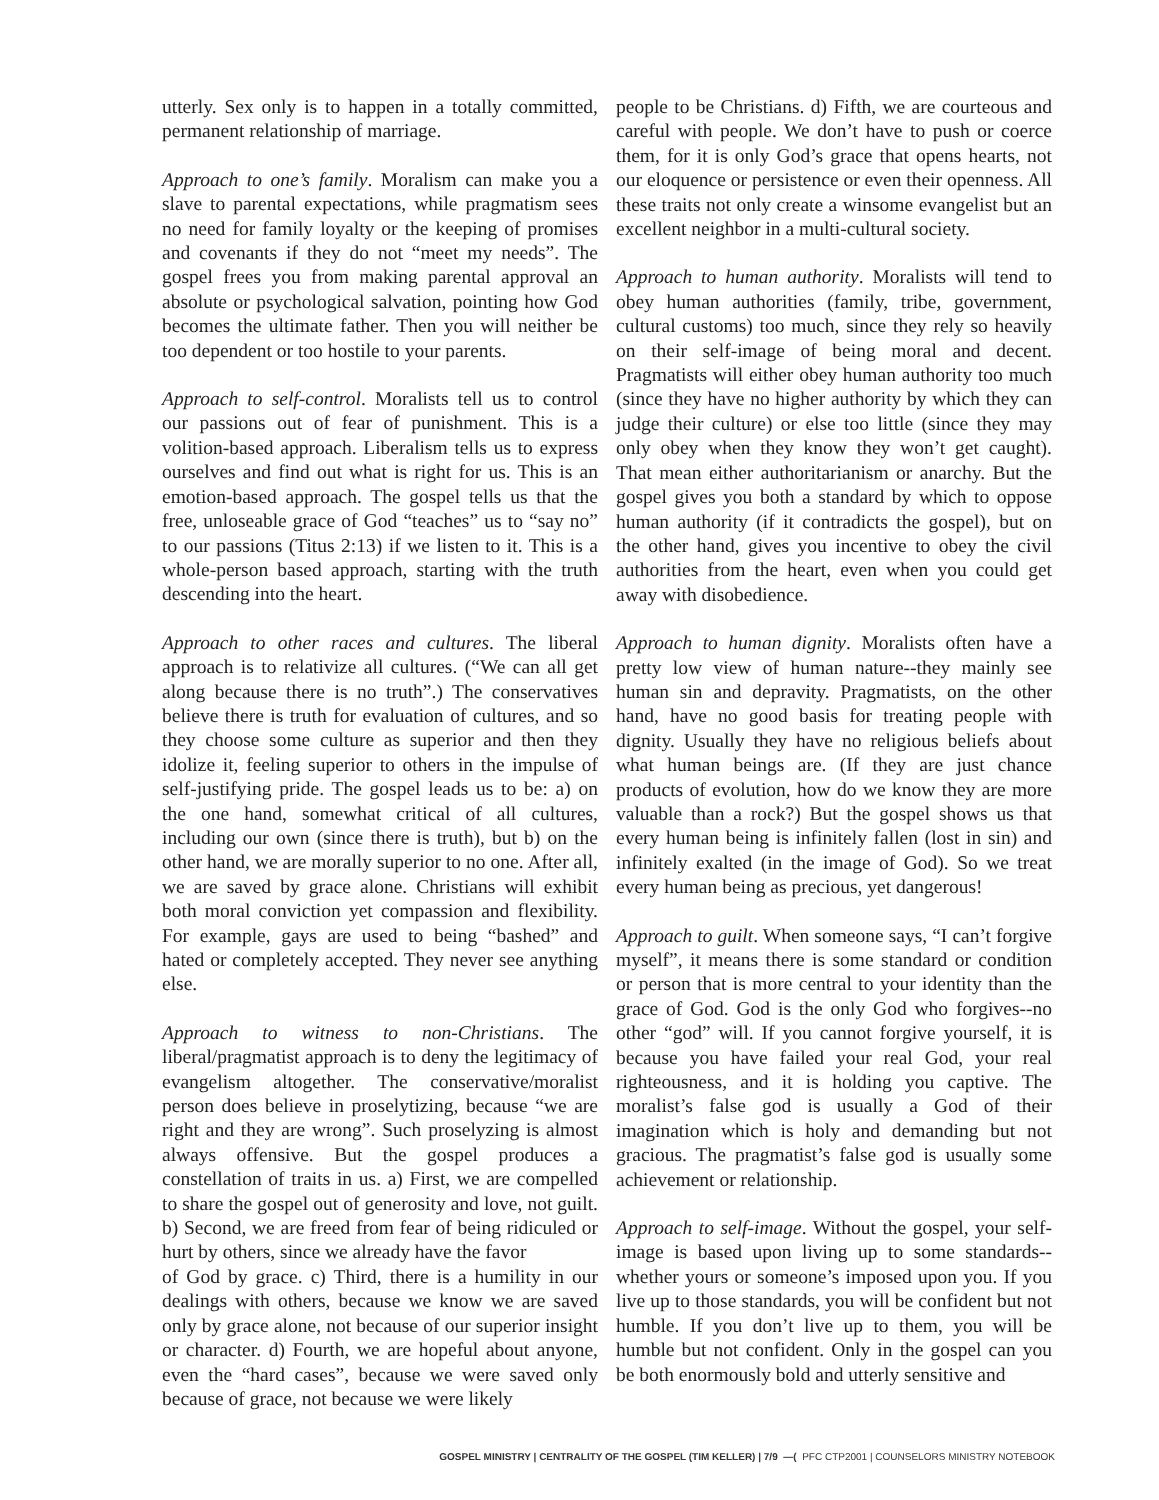utterly. Sex only is to happen in a totally committed, permanent relationship of marriage.
Approach to one’s family. Moralism can make you a slave to parental expectations, while pragmatism sees no need for family loyalty or the keeping of promises and covenants if they do not “meet my needs”. The gospel frees you from making parental approval an absolute or psychological salvation, pointing how God becomes the ultimate father. Then you will neither be too dependent or too hostile to your parents.
Approach to self-control. Moralists tell us to control our passions out of fear of punishment. This is a volition-based approach. Liberalism tells us to express ourselves and find out what is right for us. This is an emotion-based approach. The gospel tells us that the free, unloseable grace of God “teaches” us to “say no” to our passions (Titus 2:13) if we listen to it. This is a whole-person based approach, starting with the truth descending into the heart.
Approach to other races and cultures. The liberal approach is to relativize all cultures. (“We can all get along because there is no truth”.) The conservatives believe there is truth for evaluation of cultures, and so they choose some culture as superior and then they idolize it, feeling superior to others in the impulse of self-justifying pride. The gospel leads us to be: a) on the one hand, somewhat critical of all cultures, including our own (since there is truth), but b) on the other hand, we are morally superior to no one. After all, we are saved by grace alone. Christians will exhibit both moral conviction yet compassion and flexibility. For example, gays are used to being “bashed” and hated or completely accepted. They never see anything else.
Approach to witness to non-Christians. The liberal/pragmatist approach is to deny the legitimacy of evangelism altogether. The conservative/moralist person does believe in proselytizing, because “we are right and they are wrong”. Such proselyzing is almost always offensive. But the gospel produces a constellation of traits in us. a) First, we are compelled to share the gospel out of generosity and love, not guilt. b) Second, we are freed from fear of being ridiculed or hurt by others, since we already have the favor
of God by grace. c) Third, there is a humility in our dealings with others, because we know we are saved only by grace alone, not because of our superior insight or character. d) Fourth, we are hopeful about anyone, even the “hard cases”, because we were saved only because of grace, not because we were likely
people to be Christians. d) Fifth, we are courteous and careful with people. We don’t have to push or coerce them, for it is only God’s grace that opens hearts, not our eloquence or persistence or even their openness. All these traits not only create a winsome evangelist but an excellent neighbor in a multi-cultural society.
Approach to human authority. Moralists will tend to obey human authorities (family, tribe, government, cultural customs) too much, since they rely so heavily on their self-image of being moral and decent. Pragmatists will either obey human authority too much (since they have no higher authority by which they can judge their culture) or else too little (since they may only obey when they know they won’t get caught). That mean either authoritarianism or anarchy. But the gospel gives you both a standard by which to oppose human authority (if it contradicts the gospel), but on the other hand, gives you incentive to obey the civil authorities from the heart, even when you could get away with disobedience.
Approach to human dignity. Moralists often have a pretty low view of human nature--they mainly see human sin and depravity. Pragmatists, on the other hand, have no good basis for treating people with dignity. Usually they have no religious beliefs about what human beings are. (If they are just chance products of evolution, how do we know they are more valuable than a rock?) But the gospel shows us that every human being is infinitely fallen (lost in sin) and infinitely exalted (in the image of God). So we treat every human being as precious, yet dangerous!
Approach to guilt. When someone says, “I can’t forgive myself”, it means there is some standard or condition or person that is more central to your identity than the grace of God. God is the only God who forgives--no other “god” will. If you cannot forgive yourself, it is because you have failed your real God, your real righteousness, and it is holding you captive. The moralist’s false god is usually a God of their imagination which is holy and demanding but not gracious. The pragmatist’s false god is usually some achievement or relationship.
Approach to self-image. Without the gospel, your self-image is based upon living up to some standards--whether yours or someone’s imposed upon you. If you live up to those standards, you will be confident but not humble. If you don’t live up to them, you will be humble but not confident. Only in the gospel can you be both enormously bold and utterly sensitive and
GOSPEL MINISTRY | CENTRALITY OF THE GOSPEL (TIM KELLER) | 7/9 —( PFC CTP2001 | COUNSELORS MINISTRY NOTEBOOK